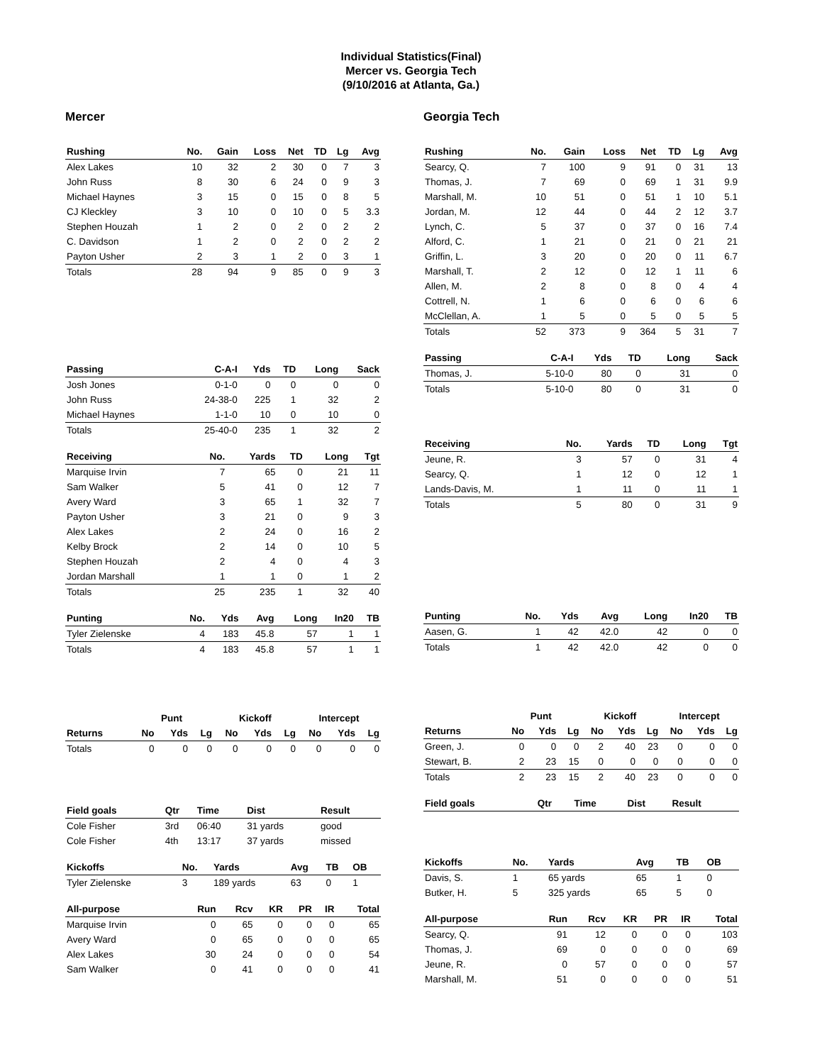Individual Statistics(Final)
Mercer vs. Georgia Tech
(9/10/2016 at Atlanta, Ga.)
Mercer
| Rushing | No. | Gain | Loss | Net | TD | Lg | Avg |
| --- | --- | --- | --- | --- | --- | --- | --- |
| Alex Lakes | 10 | 32 | 2 | 30 | 0 | 7 | 3 |
| John Russ | 8 | 30 | 6 | 24 | 0 | 9 | 3 |
| Michael Haynes | 3 | 15 | 0 | 15 | 0 | 8 | 5 |
| CJ Kleckley | 3 | 10 | 0 | 10 | 0 | 5 | 3.3 |
| Stephen Houzah | 1 | 2 | 0 | 2 | 0 | 2 | 2 |
| C. Davidson | 1 | 2 | 0 | 2 | 0 | 2 | 2 |
| Payton Usher | 2 | 3 | 1 | 2 | 0 | 3 | 1 |
| Totals | 28 | 94 | 9 | 85 | 0 | 9 | 3 |
| Passing | C-A-I | Yds | TD | Long | Sack |
| --- | --- | --- | --- | --- | --- |
| Josh Jones | 0-1-0 | 0 | 0 | 0 | 0 |
| John Russ | 24-38-0 | 225 | 1 | 32 | 2 |
| Michael Haynes | 1-1-0 | 10 | 0 | 10 | 0 |
| Totals | 25-40-0 | 235 | 1 | 32 | 2 |
| Receiving | No. | Yards | TD | Long | Tgt |
| --- | --- | --- | --- | --- | --- |
| Marquise Irvin | 7 | 65 | 0 | 21 | 11 |
| Sam Walker | 5 | 41 | 0 | 12 | 7 |
| Avery Ward | 3 | 65 | 1 | 32 | 7 |
| Payton Usher | 3 | 21 | 0 | 9 | 3 |
| Alex Lakes | 2 | 24 | 0 | 16 | 2 |
| Kelby Brock | 2 | 14 | 0 | 10 | 5 |
| Stephen Houzah | 2 | 4 | 0 | 4 | 3 |
| Jordan Marshall | 1 | 1 | 0 | 1 | 2 |
| Totals | 25 | 235 | 1 | 32 | 40 |
| Punting | No. | Yds | Avg | Long | In20 | TB |
| --- | --- | --- | --- | --- | --- | --- |
| Tyler Zielenske | 4 | 183 | 45.8 | 57 | 1 | 1 |
| Totals | 4 | 183 | 45.8 | 57 | 1 | 1 |
| | Punt | | | Kickoff | | | Intercept | | |
| Returns | No | Yds | Lg | No | Yds | Lg | No | Yds | Lg |
| Totals | 0 | 0 | 0 | 0 | 0 | 0 | 0 | 0 | 0 |
| Field goals | Qtr | Time | Dist | Result |
| --- | --- | --- | --- | --- |
| Cole Fisher | 3rd | 06:40 | 31 yards | good |
| Cole Fisher | 4th | 13:17 | 37 yards | missed |
| Kickoffs | No. | Yards | Avg | TB | OB |
| --- | --- | --- | --- | --- | --- |
| Tyler Zielenske | 3 | 189 yards | 63 | 0 | 1 |
| All-purpose | Run | Rcv | KR | PR | IR | Total |
| --- | --- | --- | --- | --- | --- | --- |
| Marquise Irvin | 0 | 65 | 0 | 0 | 0 | 65 |
| Avery Ward | 0 | 65 | 0 | 0 | 0 | 65 |
| Alex Lakes | 30 | 24 | 0 | 0 | 0 | 54 |
| Sam Walker | 0 | 41 | 0 | 0 | 0 | 41 |
Georgia Tech
| Rushing | No. | Gain | Loss | Net | TD | Lg | Avg |
| --- | --- | --- | --- | --- | --- | --- | --- |
| Searcy, Q. | 7 | 100 | 9 | 91 | 0 | 31 | 13 |
| Thomas, J. | 7 | 69 | 0 | 69 | 1 | 31 | 9.9 |
| Marshall, M. | 10 | 51 | 0 | 51 | 1 | 10 | 5.1 |
| Jordan, M. | 12 | 44 | 0 | 44 | 2 | 12 | 3.7 |
| Lynch, C. | 5 | 37 | 0 | 37 | 0 | 16 | 7.4 |
| Alford, C. | 1 | 21 | 0 | 21 | 0 | 21 | 21 |
| Griffin, L. | 3 | 20 | 0 | 20 | 0 | 11 | 6.7 |
| Marshall, T. | 2 | 12 | 0 | 12 | 1 | 11 | 6 |
| Allen, M. | 2 | 8 | 0 | 8 | 0 | 4 | 4 |
| Cottrell, N. | 1 | 6 | 0 | 6 | 0 | 6 | 6 |
| McClellan, A. | 1 | 5 | 0 | 5 | 0 | 5 | 5 |
| Totals | 52 | 373 | 9 | 364 | 5 | 31 | 7 |
| Passing | C-A-I | Yds | TD | Long | Sack |
| --- | --- | --- | --- | --- | --- |
| Thomas, J. | 5-10-0 | 80 | 0 | 31 | 0 |
| Totals | 5-10-0 | 80 | 0 | 31 | 0 |
| Receiving | No. | Yards | TD | Long | Tgt |
| --- | --- | --- | --- | --- | --- |
| Jeune, R. | 3 | 57 | 0 | 31 | 4 |
| Searcy, Q. | 1 | 12 | 0 | 12 | 1 |
| Lands-Davis, M. | 1 | 11 | 0 | 11 | 1 |
| Totals | 5 | 80 | 0 | 31 | 9 |
| Punting | No. | Yds | Avg | Long | In20 | TB |
| --- | --- | --- | --- | --- | --- | --- |
| Aasen, G. | 1 | 42 | 42.0 | 42 | 0 | 0 |
| Totals | 1 | 42 | 42.0 | 42 | 0 | 0 |
| | Punt | | | Kickoff | | | Intercept | | |
| Returns | No | Yds | Lg | No | Yds | Lg | No | Yds | Lg |
| Green, J. | 0 | 0 | 0 | 2 | 40 | 23 | 0 | 0 | 0 |
| Stewart, B. | 2 | 23 | 15 | 0 | 0 | 0 | 0 | 0 | 0 |
| Totals | 2 | 23 | 15 | 2 | 40 | 23 | 0 | 0 | 0 |
| Field goals | Qtr | Time | Dist | Result |
| --- | --- | --- | --- | --- |
| Kickoffs | No. | Yards | Avg | TB | OB |
| --- | --- | --- | --- | --- | --- |
| Davis, S. | 1 | 65 yards | 65 | 1 | 0 |
| Butker, H. | 5 | 325 yards | 65 | 5 | 0 |
| All-purpose | Run | Rcv | KR | PR | IR | Total |
| --- | --- | --- | --- | --- | --- | --- |
| Searcy, Q. | 91 | 12 | 0 | 0 | 0 | 103 |
| Thomas, J. | 69 | 0 | 0 | 0 | 0 | 69 |
| Jeune, R. | 0 | 57 | 0 | 0 | 0 | 57 |
| Marshall, M. | 51 | 0 | 0 | 0 | 0 | 51 |